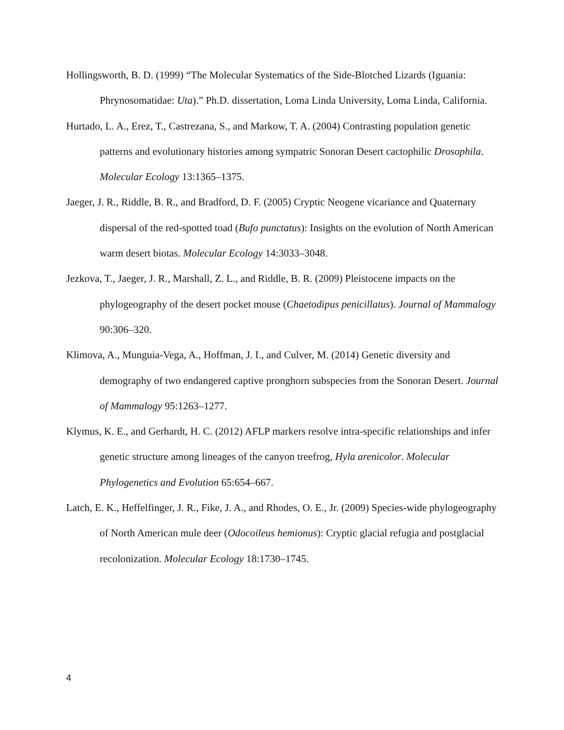Hollingsworth, B. D. (1999) “The Molecular Systematics of the Side-Blotched Lizards (Iguania: Phrynosomatidae: Uta).” Ph.D. dissertation, Loma Linda University, Loma Linda, California.
Hurtado, L. A., Erez, T., Castrezana, S., and Markow, T. A. (2004) Contrasting population genetic patterns and evolutionary histories among sympatric Sonoran Desert cactophilic Drosophila. Molecular Ecology 13:1365–1375.
Jaeger, J. R., Riddle, B. R., and Bradford, D. F. (2005) Cryptic Neogene vicariance and Quaternary dispersal of the red-spotted toad (Bufo punctatus): Insights on the evolution of North American warm desert biotas. Molecular Ecology 14:3033–3048.
Jezkova, T., Jaeger, J. R., Marshall, Z. L., and Riddle, B. R. (2009) Pleistocene impacts on the phylogeography of the desert pocket mouse (Chaetodipus penicillatus). Journal of Mammalogy 90:306–320.
Klimova, A., Munguia-Vega, A., Hoffman, J. I., and Culver, M. (2014) Genetic diversity and demography of two endangered captive pronghorn subspecies from the Sonoran Desert. Journal of Mammalogy 95:1263–1277.
Klymus, K. E., and Gerhardt, H. C. (2012) AFLP markers resolve intra-specific relationships and infer genetic structure among lineages of the canyon treefrog, Hyla arenicolor. Molecular Phylogenetics and Evolution 65:654–667.
Latch, E. K., Heffelfinger, J. R., Fike, J. A., and Rhodes, O. E., Jr. (2009) Species-wide phylogeography of North American mule deer (Odocoileus hemionus): Cryptic glacial refugia and postglacial recolonization. Molecular Ecology 18:1730–1745.
4